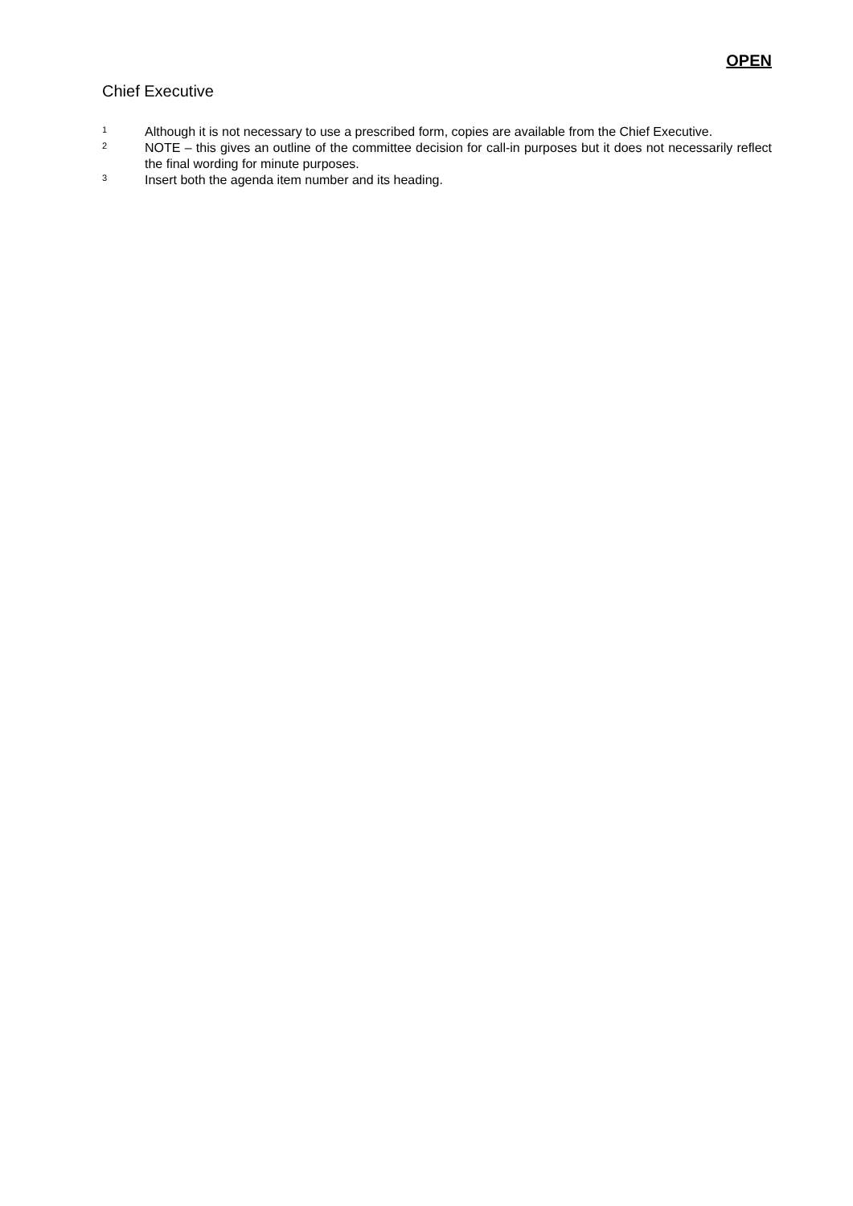OPEN
Chief Executive
<sup>1</sup>
Although it is not necessary to use a prescribed form, copies are available from the Chief Executive.
<sup>2</sup>
NOTE – this gives an outline of the committee decision for call-in purposes but it does not necessarily reflect the final wording for minute purposes.
<sup>3</sup>
Insert both the agenda item number and its heading.